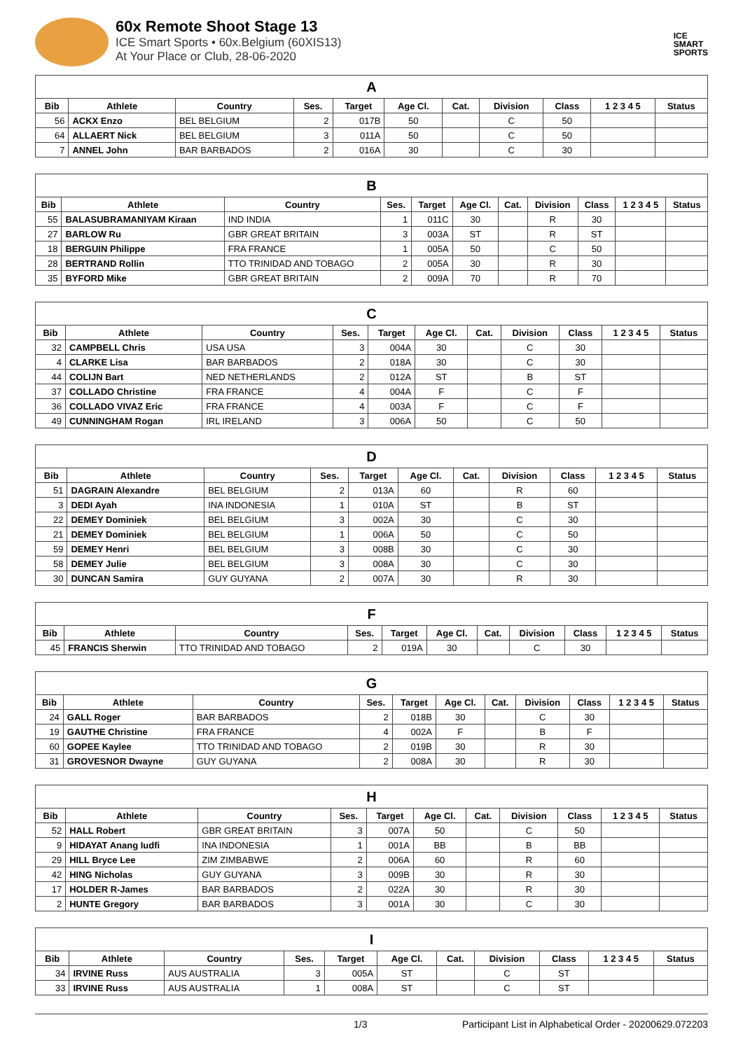60x Remote Shoot Stage 13
ICE Smart Sports • 60x.Belgium (60XIS13)
At Your Place or Club, 28-06-2020
ICE
SMART
SPORTS
| A | | | | | | | | | | |
| Bib | Athlete | Country | Ses. | Target | Age Cl. | Cat. | Division | Class | 1 2 3 4 5 | Status |
| 56 | ACKX Enzo | BEL BELGIUM | 2 | 017B | 50 | | C | 50 | | |
| 64 | ALLAERT Nick | BEL BELGIUM | 3 | 011A | 50 | | C | 50 | | |
| 7 | ANNEL John | BAR BARBADOS | 2 | 016A | 30 | | C | 30 | | |
| B | | | | | | | | | | |
| Bib | Athlete | Country | Ses. | Target | Age Cl. | Cat. | Division | Class | 1 2 3 4 5 | Status |
| 55 | BALASUBRAMANIYAM Kiraan | IND INDIA | 1 | 011C | 30 | | R | 30 | | |
| 27 | BARLOW Ru | GBR GREAT BRITAIN | 3 | 003A | ST | | R | ST | | |
| 18 | BERGUIN Philippe | FRA FRANCE | 1 | 005A | 50 | | C | 50 | | |
| 28 | BERTRAND Rollin | TTO TRINIDAD AND TOBAGO | 2 | 005A | 30 | | R | 30 | | |
| 35 | BYFORD Mike | GBR GREAT BRITAIN | 2 | 009A | 70 | | R | 70 | | |
| C | | | | | | | | | | |
| Bib | Athlete | Country | Ses. | Target | Age Cl. | Cat. | Division | Class | 1 2 3 4 5 | Status |
| 32 | CAMPBELL Chris | USA USA | 3 | 004A | 30 | | C | 30 | | |
| 4 | CLARKE Lisa | BAR BARBADOS | 2 | 018A | 30 | | C | 30 | | |
| 44 | COLIJN Bart | NED NETHERLANDS | 2 | 012A | ST | | B | ST | | |
| 37 | COLLADO Christine | FRA FRANCE | 4 | 004A | F | | C | F | | |
| 36 | COLLADO VIVAZ Eric | FRA FRANCE | 4 | 003A | F | | C | F | | |
| 49 | CUNNINGHAM Rogan | IRL IRELAND | 3 | 006A | 50 | | C | 50 | | |
| D | | | | | | | | | | |
| Bib | Athlete | Country | Ses. | Target | Age Cl. | Cat. | Division | Class | 1 2 3 4 5 | Status |
| 51 | DAGRAIN Alexandre | BEL BELGIUM | 2 | 013A | 60 | | R | 60 | | |
| 3 | DEDI Ayah | INA INDONESIA | 1 | 010A | ST | | B | ST | | |
| 22 | DEMEY Dominiek | BEL BELGIUM | 3 | 002A | 30 | | C | 30 | | |
| 21 | DEMEY Dominiek | BEL BELGIUM | 1 | 006A | 50 | | C | 50 | | |
| 59 | DEMEY Henri | BEL BELGIUM | 3 | 008B | 30 | | C | 30 | | |
| 58 | DEMEY Julie | BEL BELGIUM | 3 | 008A | 30 | | C | 30 | | |
| 30 | DUNCAN Samira | GUY GUYANA | 2 | 007A | 30 | | R | 30 | | |
| F | | | | | | | | | | |
| Bib | Athlete | Country | Ses. | Target | Age Cl. | Cat. | Division | Class | 1 2 3 4 5 | Status |
| 45 | FRANCIS Sherwin | TTO TRINIDAD AND TOBAGO | 2 | 019A | 30 | | C | 30 | | |
| G | | | | | | | | | | |
| Bib | Athlete | Country | Ses. | Target | Age Cl. | Cat. | Division | Class | 1 2 3 4 5 | Status |
| 24 | GALL Roger | BAR BARBADOS | 2 | 018B | 30 | | C | 30 | | |
| 19 | GAUTHE Christine | FRA FRANCE | 4 | 002A | F | | B | F | | |
| 60 | GOPEE Kaylee | TTO TRINIDAD AND TOBAGO | 2 | 019B | 30 | | R | 30 | | |
| 31 | GROVESNOR Dwayne | GUY GUYANA | 2 | 008A | 30 | | R | 30 | | |
| H | | | | | | | | | | |
| Bib | Athlete | Country | Ses. | Target | Age Cl. | Cat. | Division | Class | 1 2 3 4 5 | Status |
| 52 | HALL Robert | GBR GREAT BRITAIN | 3 | 007A | 50 | | C | 50 | | |
| 9 | HIDAYAT Anang Iudfi | INA INDONESIA | 1 | 001A | BB | | B | BB | | |
| 29 | HILL Bryce Lee | ZIM ZIMBABWE | 2 | 006A | 60 | | R | 60 | | |
| 42 | HING Nicholas | GUY GUYANA | 3 | 009B | 30 | | R | 30 | | |
| 17 | HOLDER R-James | BAR BARBADOS | 2 | 022A | 30 | | R | 30 | | |
| 2 | HUNTE Gregory | BAR BARBADOS | 3 | 001A | 30 | | C | 30 | | |
| I | | | | | | | | | | |
| Bib | Athlete | Country | Ses. | Target | Age Cl. | Cat. | Division | Class | 1 2 3 4 5 | Status |
| 34 | IRVINE Russ | AUS AUSTRALIA | 3 | 005A | ST | | C | ST | | |
| 33 | IRVINE Russ | AUS AUSTRALIA | 1 | 008A | ST | | C | ST | | |
1/3 Participant List in Alphabetical Order - 20200629.072203